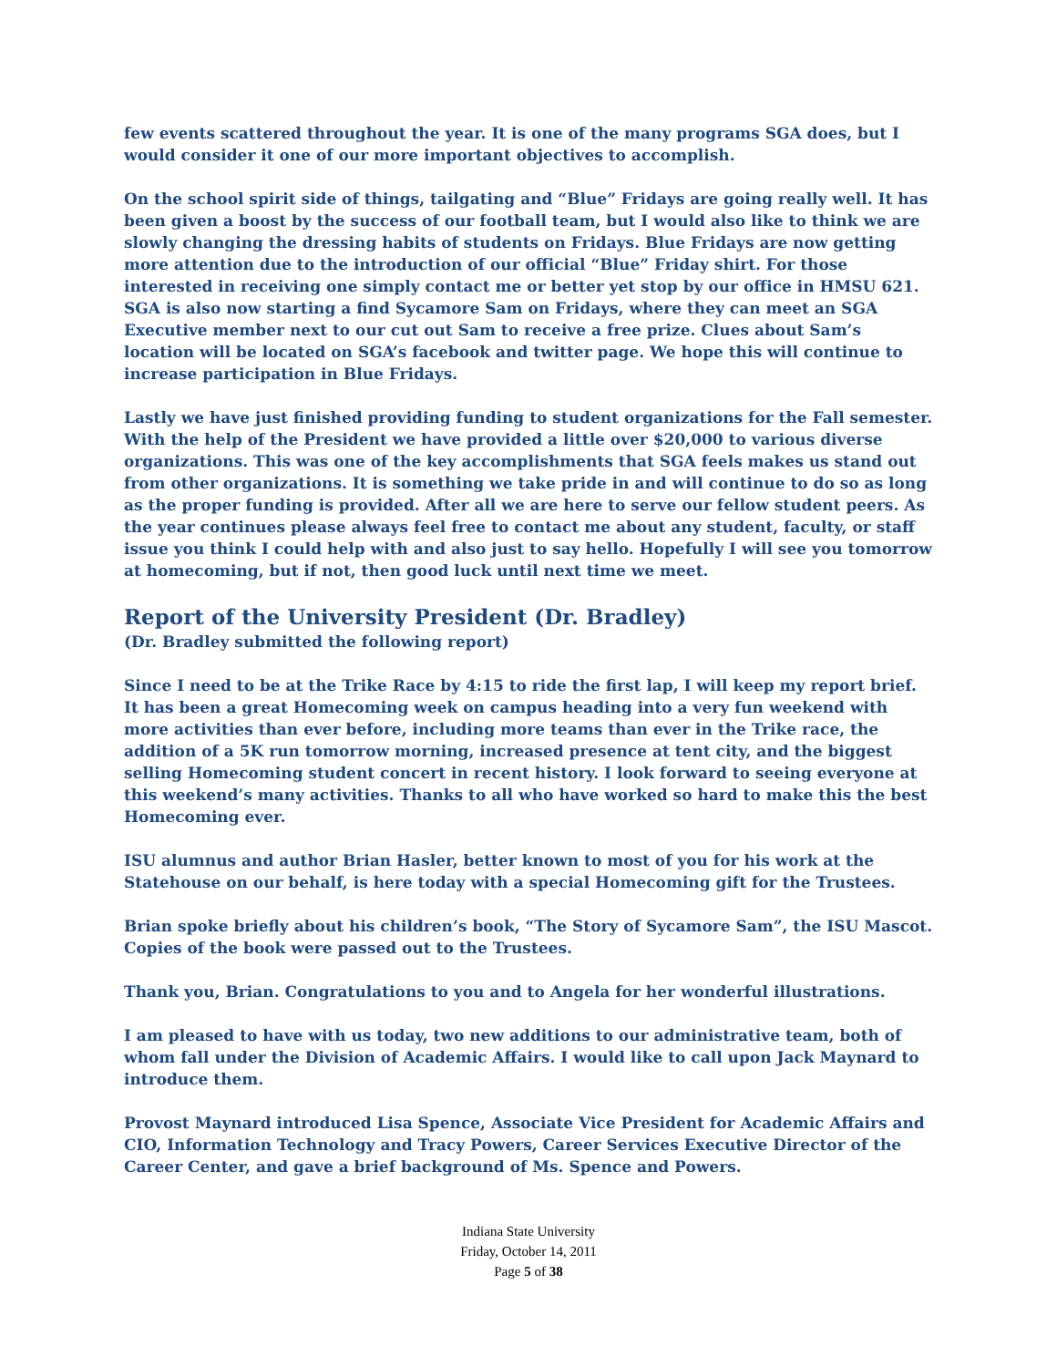few events scattered throughout the year. It is one of the many programs SGA does, but I would consider it one of our more important objectives to accomplish.
On the school spirit side of things, tailgating and “Blue” Fridays are going really well. It has been given a boost by the success of our football team, but I would also like to think we are slowly changing the dressing habits of students on Fridays. Blue Fridays are now getting more attention due to the introduction of our official “Blue” Friday shirt. For those interested in receiving one simply contact me or better yet stop by our office in HMSU 621. SGA is also now starting a find Sycamore Sam on Fridays, where they can meet an SGA Executive member next to our cut out Sam to receive a free prize. Clues about Sam’s location will be located on SGA’s facebook and twitter page. We hope this will continue to increase participation in Blue Fridays.
Lastly we have just finished providing funding to student organizations for the Fall semester. With the help of the President we have provided a little over $20,000 to various diverse organizations. This was one of the key accomplishments that SGA feels makes us stand out from other organizations. It is something we take pride in and will continue to do so as long as the proper funding is provided. After all we are here to serve our fellow student peers. As the year continues please always feel free to contact me about any student, faculty, or staff issue you think I could help with and also just to say hello. Hopefully I will see you tomorrow at homecoming, but if not, then good luck until next time we meet.
Report of the University President (Dr. Bradley)
(Dr. Bradley submitted the following report)
Since I need to be at the Trike Race by 4:15 to ride the first lap, I will keep my report brief. It has been a great Homecoming week on campus heading into a very fun weekend with more activities than ever before, including more teams than ever in the Trike race, the addition of a 5K run tomorrow morning, increased presence at tent city, and the biggest selling Homecoming student concert in recent history. I look forward to seeing everyone at this weekend’s many activities. Thanks to all who have worked so hard to make this the best Homecoming ever.
ISU alumnus and author Brian Hasler, better known to most of you for his work at the Statehouse on our behalf, is here today with a special Homecoming gift for the Trustees.
Brian spoke briefly about his children’s book, “The Story of Sycamore Sam”, the ISU Mascot. Copies of the book were passed out to the Trustees.
Thank you, Brian. Congratulations to you and to Angela for her wonderful illustrations.
I am pleased to have with us today, two new additions to our administrative team, both of whom fall under the Division of Academic Affairs. I would like to call upon Jack Maynard to introduce them.
Provost Maynard introduced Lisa Spence, Associate Vice President for Academic Affairs and CIO, Information Technology and Tracy Powers, Career Services Executive Director of the Career Center, and gave a brief background of Ms. Spence and Powers.
Indiana State University
Friday, October 14, 2011
Page 5 of 38